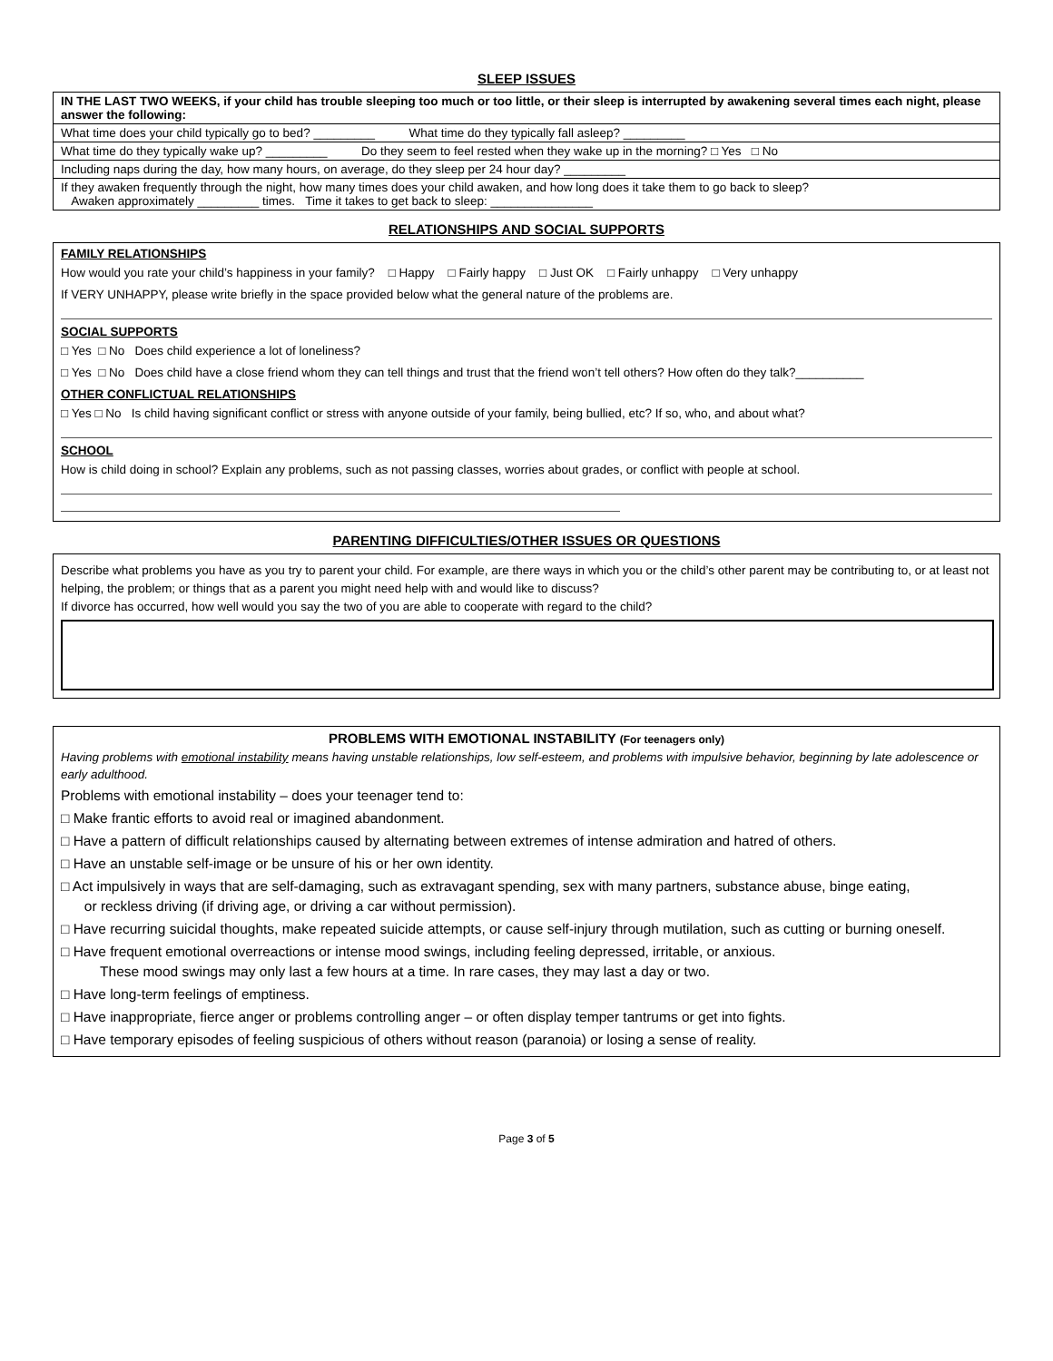SLEEP ISSUES
| IN THE LAST TWO WEEKS, if your child has trouble sleeping too much or too little, or their sleep is interrupted by awakening several times each night, please answer the following: |
| What time does your child typically go to bed? _________ What time do they typically fall asleep? _________ |
| What time do they typically wake up? _________ Do they seem to feel rested when they wake up in the morning? □ Yes □ No |
| Including naps during the day, how many hours, on average, do they sleep per 24 hour day? _________ |
| If they awaken frequently through the night, how many times does your child awaken, and how long does it take them to go back to sleep? Awaken approximately _________ times. Time it takes to get back to sleep: _______________ |
RELATIONSHIPS AND SOCIAL SUPPORTS
FAMILY RELATIONSHIPS
How would you rate your child’s happiness in your family? □ Happy □ Fairly happy □ Just OK □ Fairly unhappy □ Very unhappy
If VERY UNHAPPY, please write briefly in the space provided below what the general nature of the problems are.
SOCIAL SUPPORTS
□ Yes □ No Does child experience a lot of loneliness?
□ Yes □ No Does child have a close friend whom they can tell things and trust that the friend won’t tell others? How often do they talk?__________
OTHER CONFLICTUAL RELATIONSHIPS
□ Yes □ No Is child having significant conflict or stress with anyone outside of your family, being bullied, etc? If so, who, and about what?
SCHOOL
How is child doing in school? Explain any problems, such as not passing classes, worries about grades, or conflict with people at school.
PARENTING DIFFICULTIES/OTHER ISSUES OR QUESTIONS
Describe what problems you have as you try to parent your child. For example, are there ways in which you or the child’s other parent may be contributing to, or at least not helping, the problem; or things that as a parent you might need help with and would like to discuss?
If divorce has occurred, how well would you say the two of you are able to cooperate with regard to the child?
PROBLEMS WITH EMOTIONAL INSTABILITY (For teenagers only)
Having problems with emotional instability means having unstable relationships, low self-esteem, and problems with impulsive behavior, beginning by late adolescence or early adulthood.
Problems with emotional instability – does your teenager tend to:
□ Make frantic efforts to avoid real or imagined abandonment.
□ Have a pattern of difficult relationships caused by alternating between extremes of intense admiration and hatred of others.
□ Have an unstable self-image or be unsure of his or her own identity.
□ Act impulsively in ways that are self-damaging, such as extravagant spending, sex with many partners, substance abuse, binge eating,
or reckless driving (if driving age, or driving a car without permission).
□ Have recurring suicidal thoughts, make repeated suicide attempts, or cause self-injury through mutilation, such as cutting or burning oneself.
□ Have frequent emotional overreactions or intense mood swings, including feeling depressed, irritable, or anxious.
These mood swings may only last a few hours at a time. In rare cases, they may last a day or two.
□ Have long-term feelings of emptiness.
□ Have inappropriate, fierce anger or problems controlling anger – or often display temper tantrums or get into fights.
□ Have temporary episodes of feeling suspicious of others without reason (paranoia) or losing a sense of reality.
Page 3 of 5